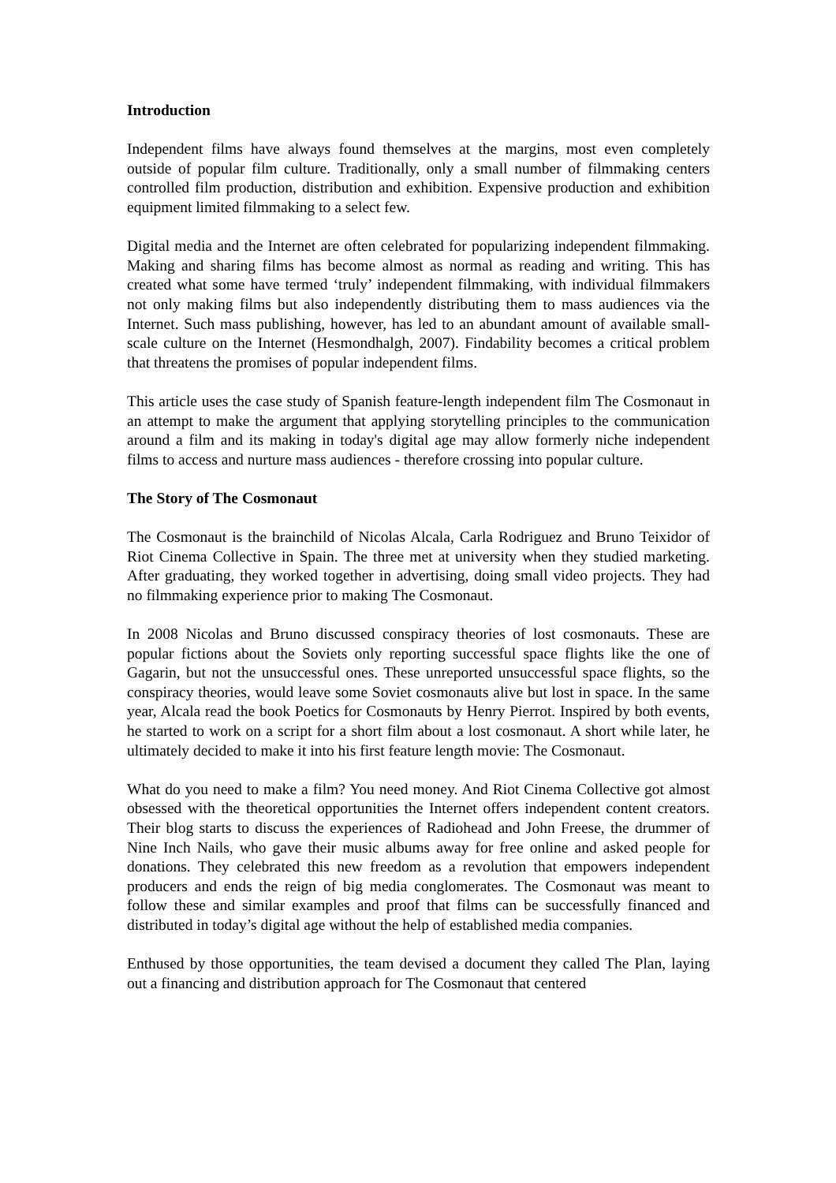Introduction
Independent films have always found themselves at the margins, most even completely outside of popular film culture. Traditionally, only a small number of filmmaking centers controlled film production, distribution and exhibition. Expensive production and exhibition equipment limited filmmaking to a select few.
Digital media and the Internet are often celebrated for popularizing independent filmmaking. Making and sharing films has become almost as normal as reading and writing. This has created what some have termed ‘truly’ independent filmmaking, with individual filmmakers not only making films but also independently distributing them to mass audiences via the Internet. Such mass publishing, however, has led to an abundant amount of available small-scale culture on the Internet (Hesmondhalgh, 2007). Findability becomes a critical problem that threatens the promises of popular independent films.
This article uses the case study of Spanish feature-length independent film The Cosmonaut in an attempt to make the argument that applying storytelling principles to the communication around a film and its making in today's digital age may allow formerly niche independent films to access and nurture mass audiences - therefore crossing into popular culture.
The Story of The Cosmonaut
The Cosmonaut is the brainchild of Nicolas Alcala, Carla Rodriguez and Bruno Teixidor of Riot Cinema Collective in Spain. The three met at university when they studied marketing. After graduating, they worked together in advertising, doing small video projects. They had no filmmaking experience prior to making The Cosmonaut.
In 2008 Nicolas and Bruno discussed conspiracy theories of lost cosmonauts. These are popular fictions about the Soviets only reporting successful space flights like the one of Gagarin, but not the unsuccessful ones. These unreported unsuccessful space flights, so the conspiracy theories, would leave some Soviet cosmonauts alive but lost in space. In the same year, Alcala read the book Poetics for Cosmonauts by Henry Pierrot. Inspired by both events, he started to work on a script for a short film about a lost cosmonaut. A short while later, he ultimately decided to make it into his first feature length movie: The Cosmonaut.
What do you need to make a film? You need money. And Riot Cinema Collective got almost obsessed with the theoretical opportunities the Internet offers independent content creators. Their blog starts to discuss the experiences of Radiohead and John Freese, the drummer of Nine Inch Nails, who gave their music albums away for free online and asked people for donations. They celebrated this new freedom as a revolution that empowers independent producers and ends the reign of big media conglomerates. The Cosmonaut was meant to follow these and similar examples and proof that films can be successfully financed and distributed in today’s digital age without the help of established media companies.
Enthused by those opportunities, the team devised a document they called The Plan, laying out a financing and distribution approach for The Cosmonaut that centered